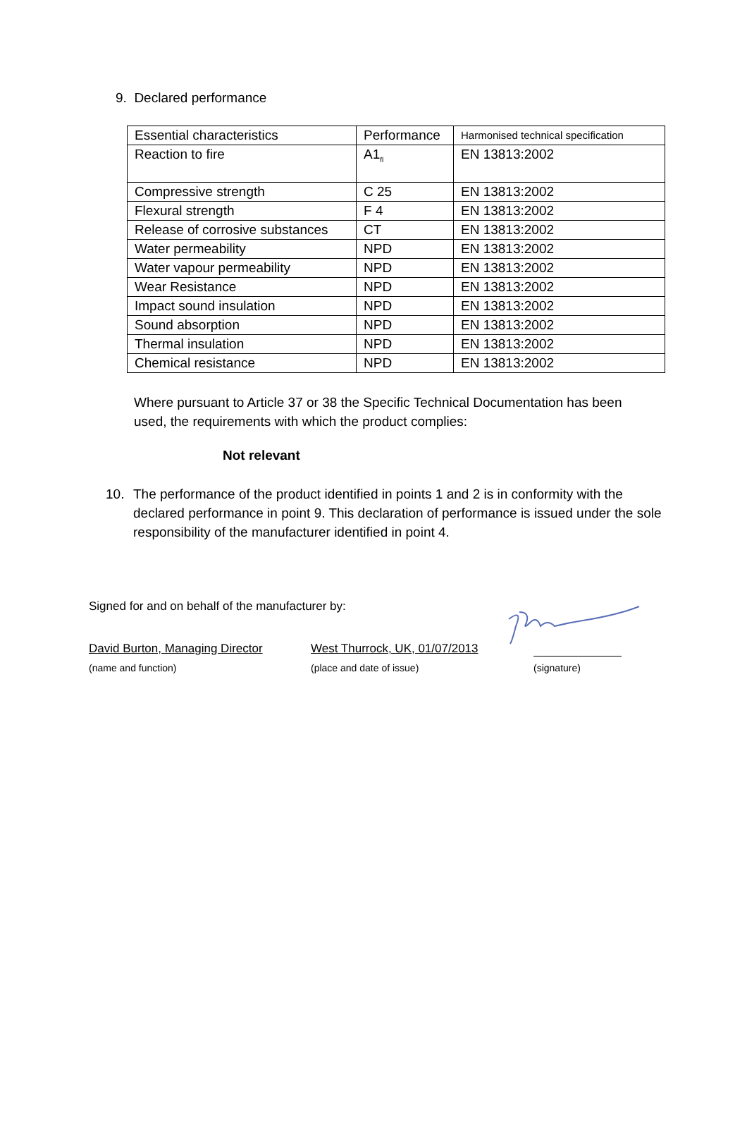9. Declared performance
| Essential characteristics | Performance | Harmonised technical specification |
| Reaction to fire | A1<sub>fl</sub> | EN 13813:2002 |
| Compressive strength | C 25 | EN 13813:2002 |
| Flexural strength | F 4 | EN 13813:2002 |
| Release of corrosive substances | CT | EN 13813:2002 |
| Water permeability | NPD | EN 13813:2002 |
| Water vapour permeability | NPD | EN 13813:2002 |
| Wear Resistance | NPD | EN 13813:2002 |
| Impact sound insulation | NPD | EN 13813:2002 |
| Sound absorption | NPD | EN 13813:2002 |
| Thermal insulation | NPD | EN 13813:2002 |
| Chemical resistance | NPD | EN 13813:2002 |
Where pursuant to Article 37 or 38 the Specific Technical Documentation has been used, the requirements with which the product complies:
Not relevant
10. The performance of the product identified in points 1 and 2 is in conformity with the declared performance in point 9. This declaration of performance is issued under the sole responsibility of the manufacturer identified in point 4.
Signed for and on behalf of the manufacturer by:
David Burton, Managing Director
West Thurrock, UK, 01/07/2013
(name and function) (place and date of issue) (signature)